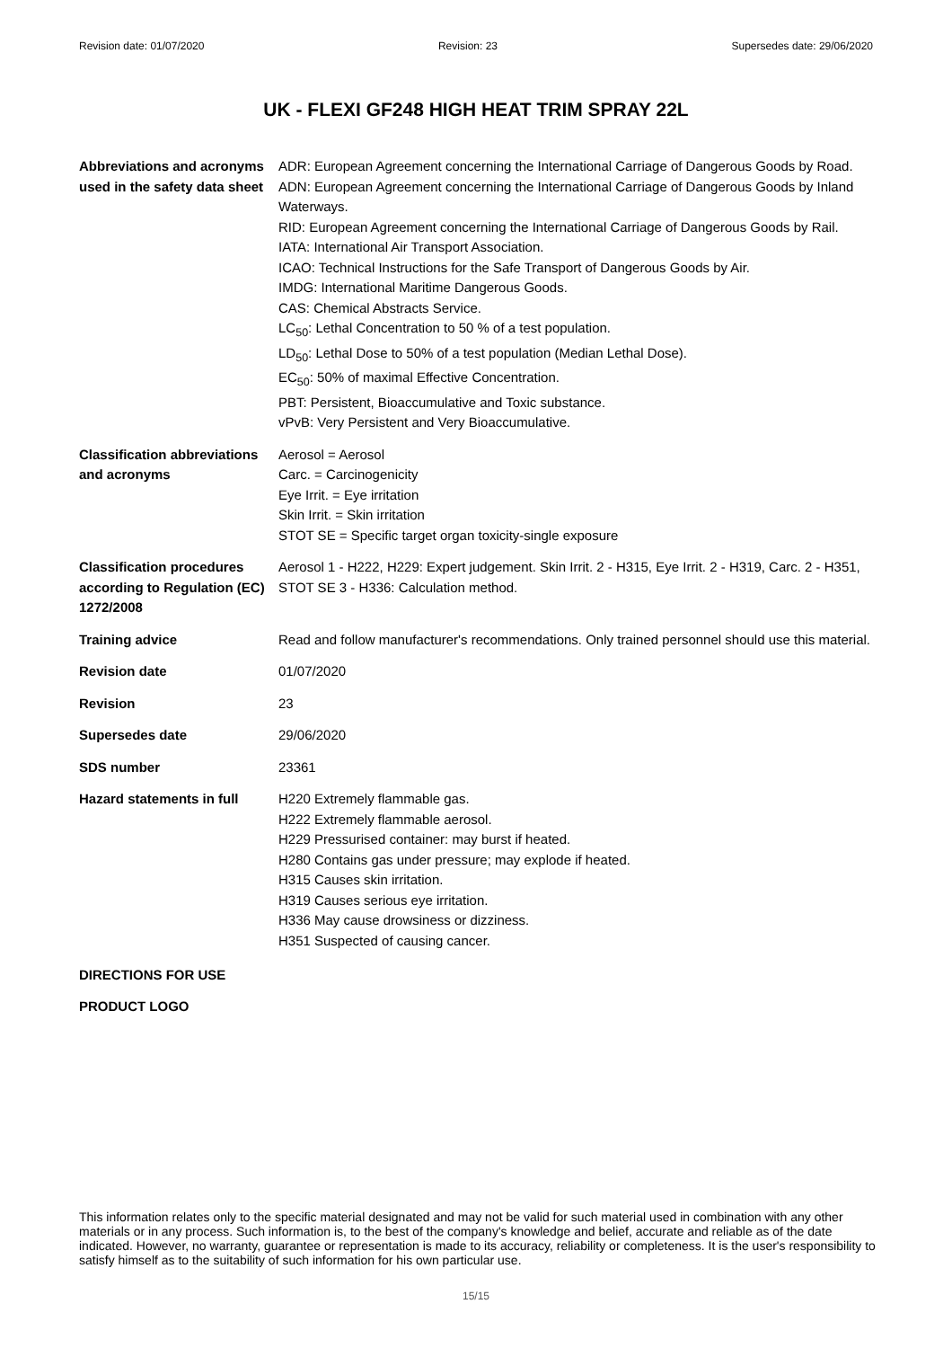Revision date: 01/07/2020 Revision: 23 Supersedes date: 29/06/2020
UK - FLEXI GF248 HIGH HEAT TRIM SPRAY 22L
Abbreviations and acronyms used in the safety data sheet
ADR: European Agreement concerning the International Carriage of Dangerous Goods by Road.
ADN: European Agreement concerning the International Carriage of Dangerous Goods by Inland Waterways.
RID: European Agreement concerning the International Carriage of Dangerous Goods by Rail.
IATA: International Air Transport Association.
ICAO: Technical Instructions for the Safe Transport of Dangerous Goods by Air.
IMDG: International Maritime Dangerous Goods.
CAS: Chemical Abstracts Service.
LC<sub>50</sub>: Lethal Concentration to 50 % of a test population.
LD<sub>50</sub>: Lethal Dose to 50% of a test population (Median Lethal Dose).
EC<sub>50</sub>: 50% of maximal Effective Concentration.
PBT: Persistent, Bioaccumulative and Toxic substance.
vPvB: Very Persistent and Very Bioaccumulative.
Classification abbreviations and acronyms
Aerosol = Aerosol
Carc. = Carcinogenicity
Eye Irrit. = Eye irritation
Skin Irrit. = Skin irritation
STOT SE = Specific target organ toxicity-single exposure
Classification procedures according to Regulation (EC) 1272/2008
Aerosol 1 - H222, H229: Expert judgement. Skin Irrit. 2 - H315, Eye Irrit. 2 - H319, Carc. 2 - H351, STOT SE 3 - H336: Calculation method.
Training advice Read and follow manufacturer's recommendations. Only trained personnel should use this material.
Revision date 01/07/2020
Revision 23
Supersedes date 29/06/2020
SDS number 23361
Hazard statements in full
H220 Extremely flammable gas.
H222 Extremely flammable aerosol.
H229 Pressurised container: may burst if heated.
H280 Contains gas under pressure; may explode if heated.
H315 Causes skin irritation.
H319 Causes serious eye irritation.
H336 May cause drowsiness or dizziness.
H351 Suspected of causing cancer.
DIRECTIONS FOR USE
PRODUCT LOGO
This information relates only to the specific material designated and may not be valid for such material used in combination with any other materials or in any process. Such information is, to the best of the company's knowledge and belief, accurate and reliable as of the date indicated. However, no warranty, guarantee or representation is made to its accuracy, reliability or completeness. It is the user's responsibility to satisfy himself as to the suitability of such information for his own particular use.
15/15